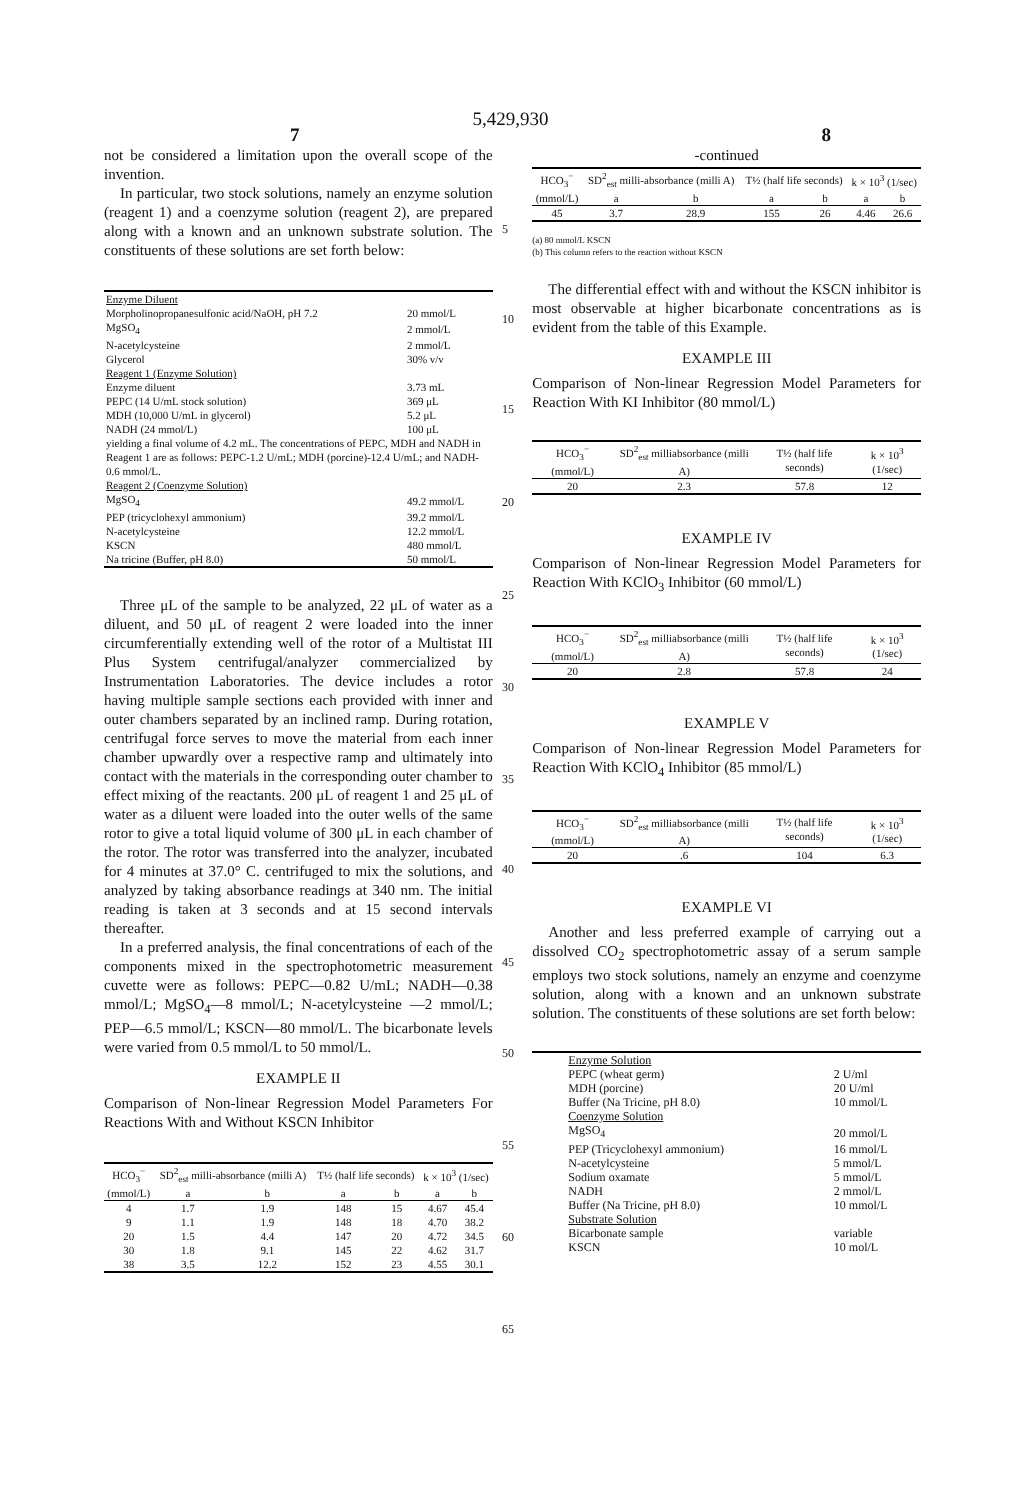5,429,930
7 8
not be considered a limitation upon the overall scope of the invention.
In particular, two stock solutions, namely an enzyme solution (reagent 1) and a coenzyme solution (reagent 2), are prepared along with a known and an unknown substrate solution. The constituents of these solutions are set forth below:
| Enzyme Diluent | |
| Morpholinopropanesulfonic acid/NaOH, pH 7.2 | 20 mmol/L |
| MgSO<sub>4</sub> | 2 mmol/L |
| N-acetylcysteine | 2 mmol/L |
| Glycerol | 30% v/v |
| Reagent 1 (Enzyme Solution) | |
| Enzyme diluent | 3.73 mL |
| PEPC (14 U/mL stock solution) | 369 μL |
| MDH (10,000 U/mL in glycerol) | 5.2 μL |
| NADH (24 mmol/L) | 100 μL |
| yielding a final volume of 4.2 mL. The concentrations of PEPC, MDH and NADH in Reagent 1 are as follows: PEPC-1.2 U/mL; MDH (porcine)-12.4 U/mL; and NADH-0.6 mmol/L. | |
| Reagent 2 (Coenzyme Solution) | |
| MgSO<sub>4</sub> | 49.2 mmol/L |
| PEP (tricyclohexyl ammonium) | 39.2 mmol/L |
| N-acetylcysteine | 12.2 mmol/L |
| KSCN | 480 mmol/L |
| Na tricine (Buffer, pH 8.0) | 50 mmol/L |
Three μL of the sample to be analyzed, 22 μL of water as a diluent, and 50 μL of reagent 2 were loaded into the inner circumferentially extending well of the rotor of a Multistat III Plus System centrifugal/analyzer commercialized by Instrumentation Laboratories. The device includes a rotor having multiple sample sections each provided with inner and outer chambers separated by an inclined ramp. During rotation, centrifugal force serves to move the material from each inner chamber upwardly over a respective ramp and ultimately into contact with the materials in the corresponding outer chamber to effect mixing of the reactants. 200 μL of reagent 1 and 25 μL of water as a diluent were loaded into the outer wells of the same rotor to give a total liquid volume of 300 μL in each chamber of the rotor. The rotor was transferred into the analyzer, incubated for 4 minutes at 37.0° C. centrifuged to mix the solutions, and analyzed by taking absorbance readings at 340 nm. The initial reading is taken at 3 seconds and at 15 second intervals thereafter.
In a preferred analysis, the final concentrations of each of the components mixed in the spectrophotometric measurement cuvette were as follows: PEPC—0.82 U/mL; NADH—0.38 mmol/L; MgSO<sub>4</sub>—8 mmol/L; N-acetylcysteine —2 mmol/L; PEP—6.5 mmol/L; KSCN—80 mmol/L. The bicarbonate levels were varied from 0.5 mmol/L to 50 mmol/L.
EXAMPLE II
Comparison of Non-linear Regression Model Parameters For Reactions With and Without KSCN Inhibitor
| HCO<sub>3</sub><sup>−</sup> | SD<sup>2</sup><sub>est</sub> milli-absorbance (milli A) | | T½ (half life seconds) | | k × 10<sup>3</sup> (1/sec) | |
| --- | --- | --- | --- | --- | --- | --- |
| (mmol/L) | a | b | a | b | a | b |
| 4 | 1.7 | 1.9 | 148 | 15 | 4.67 | 45.4 |
| 9 | 1.1 | 1.9 | 148 | 18 | 4.70 | 38.2 |
| 20 | 1.5 | 4.4 | 147 | 20 | 4.72 | 34.5 |
| 30 | 1.8 | 9.1 | 145 | 22 | 4.62 | 31.7 |
| 38 | 3.5 | 12.2 | 152 | 23 | 4.55 | 30.1 |
5
10
15
20
25
30
35
40
45
50
55
60
65
-continued
| HCO<sub>3</sub><sup>−</sup> | SD<sup>2</sup><sub>est</sub> milli-absorbance (milli A) | | T½ (half life seconds) | | k × 10<sup>3</sup> (1/sec) | |
| --- | --- | --- | --- | --- | --- | --- |
| (mmol/L) | a | b | a | b | a | b |
| 45 | 3.7 | 28.9 | 155 | 26 | 4.46 | 26.6 |
(a) 80 mmol/L KSCN
(b) This column refers to the reaction without KSCN
The differential effect with and without the KSCN inhibitor is most observable at higher bicarbonate concentrations as is evident from the table of this Example.
EXAMPLE III
Comparison of Non-linear Regression Model Parameters for Reaction With KI Inhibitor (80 mmol/L)
| HCO<sub>3</sub><sup>−</sup> (mmol/L) | SD<sup>2</sup><sub>est</sub> milliabsorbance (milli A) | T½ (half life seconds) | k × 10<sup>3</sup> (1/sec) |
| --- | --- | --- | --- |
| 20 | 2.3 | 57.8 | 12 |
EXAMPLE IV
Comparison of Non-linear Regression Model Parameters for Reaction With KClO<sub>3</sub> Inhibitor (60 mmol/L)
| HCO<sub>3</sub><sup>−</sup> (mmol/L) | SD<sup>2</sup><sub>est</sub> milliabsorbance (milli A) | T½ (half life seconds) | k × 10<sup>3</sup> (1/sec) |
| --- | --- | --- | --- |
| 20 | 2.8 | 57.8 | 24 |
EXAMPLE V
Comparison of Non-linear Regression Model Parameters for Reaction With KClO<sub>4</sub> Inhibitor (85 mmol/L)
| HCO<sub>3</sub><sup>−</sup> (mmol/L) | SD<sup>2</sup><sub>est</sub> milliabsorbance (milli A) | T½ (half life seconds) | k × 10<sup>3</sup> (1/sec) |
| --- | --- | --- | --- |
| 20 | .6 | 104 | 6.3 |
EXAMPLE VI
Another and less preferred example of carrying out a dissolved CO<sub>2</sub> spectrophotometric assay of a serum sample employs two stock solutions, namely an enzyme and coenzyme solution, along with a known and an unknown substrate solution. The constituents of these solutions are set forth below:
| Enzyme Solution | |
| PEPC (wheat germ) | 2 U/ml |
| MDH (porcine) | 20 U/ml |
| Buffer (Na Tricine, pH 8.0) | 10 mmol/L |
| Coenzyme Solution | |
| MgSO<sub>4</sub> | 20 mmol/L |
| PEP (Tricyclohexyl ammonium) | 16 mmol/L |
| N-acetylcysteine | 5 mmol/L |
| Sodium oxamate | 5 mmol/L |
| NADH | 2 mmol/L |
| Buffer (Na Tricine, pH 8.0) | 10 mmol/L |
| Substrate Solution | |
| Bicarbonate sample | variable |
| KSCN | 10 mol/L |